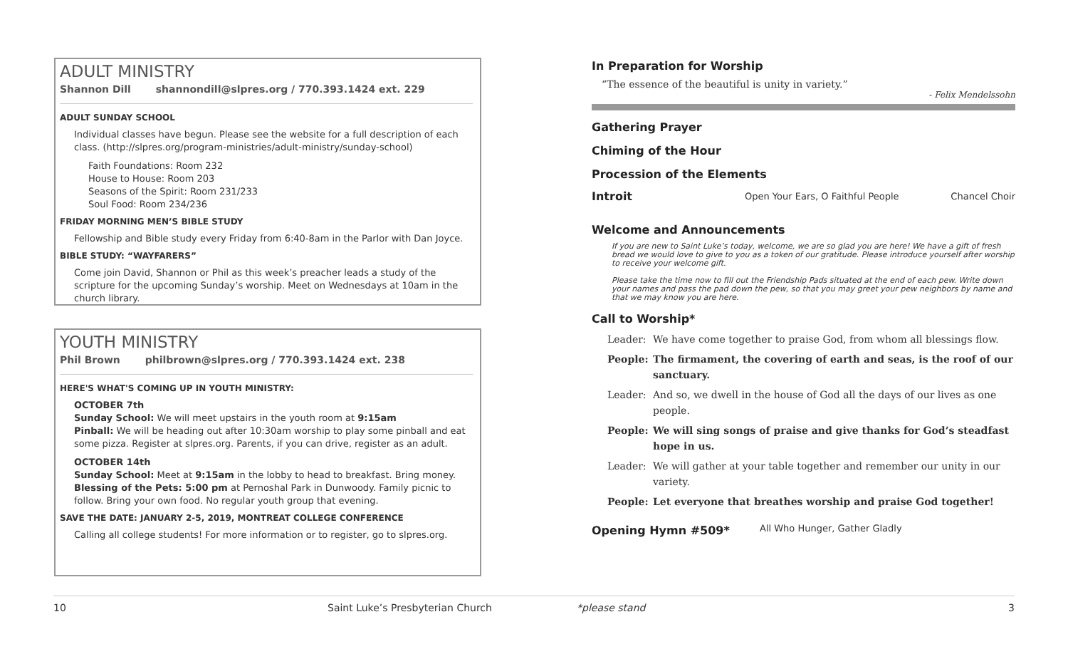ADULT MINISTRY
Shannon Dill shannondill@slpres.org / 770.393.1424 ext. 229
ADULT SUNDAY SCHOOL
Individual classes have begun. Please see the website for a full description of each class. (http://slpres.org/program-ministries/adult-ministry/sunday-school)
Faith Foundations: Room 232
House to House: Room 203
Seasons of the Spirit: Room 231/233
Soul Food: Room 234/236
FRIDAY MORNING MEN’S BIBLE STUDY
Fellowship and Bible study every Friday from 6:40-8am in the Parlor with Dan Joyce.
BIBLE STUDY: “WAYFARERS”
Come join David, Shannon or Phil as this week’s preacher leads a study of the scripture for the upcoming Sunday’s worship. Meet on Wednesdays at 10am in the church library.
YOUTH MINISTRY
Phil Brown philbrown@slpres.org / 770.393.1424 ext. 238
HERE'S WHAT'S COMING UP IN YOUTH MINISTRY:
OCTOBER 7th
Sunday School: We will meet upstairs in the youth room at 9:15am
Pinball: We will be heading out after 10:30am worship to play some pinball and eat some pizza. Register at slpres.org. Parents, if you can drive, register as an adult.
OCTOBER 14th
Sunday School: Meet at 9:15am in the lobby to head to breakfast. Bring money.
Blessing of the Pets: 5:00 pm at Pernoshal Park in Dunwoody. Family picnic to follow. Bring your own food. No regular youth group that evening.
SAVE THE DATE: JANUARY 2-5, 2019, MONTREAT COLLEGE CONFERENCE
Calling all college students! For more information or to register, go to slpres.org.
In Preparation for Worship
“The essence of the beautiful is unity in variety.”
- Felix Mendelssohn
Gathering Prayer
Chiming of the Hour
Procession of the Elements
Introit
Open Your Ears, O Faithful People Chancel Choir
Welcome and Announcements
If you are new to Saint Luke’s today, welcome, we are so glad you are here! We have a gift of fresh bread we would love to give to you as a token of our gratitude. Please introduce yourself after worship to receive your welcome gift.
Please take the time now to fill out the Friendship Pads situated at the end of each pew. Write down your names and pass the pad down the pew, so that you may greet your pew neighbors by name and that we may know you are here.
Call to Worship*
Leader: We have come together to praise God, from whom all blessings flow.
People: The firmament, the covering of earth and seas, is the roof of our sanctuary.
Leader: And so, we dwell in the house of God all the days of our lives as one people.
People: We will sing songs of praise and give thanks for God’s steadfast hope in us.
Leader: We will gather at your table together and remember our unity in our variety.
People: Let everyone that breathes worship and praise God together!
Opening Hymn #509*
All Who Hunger, Gather Gladly
10 Saint Luke’s Presbyterian Church *please stand 3